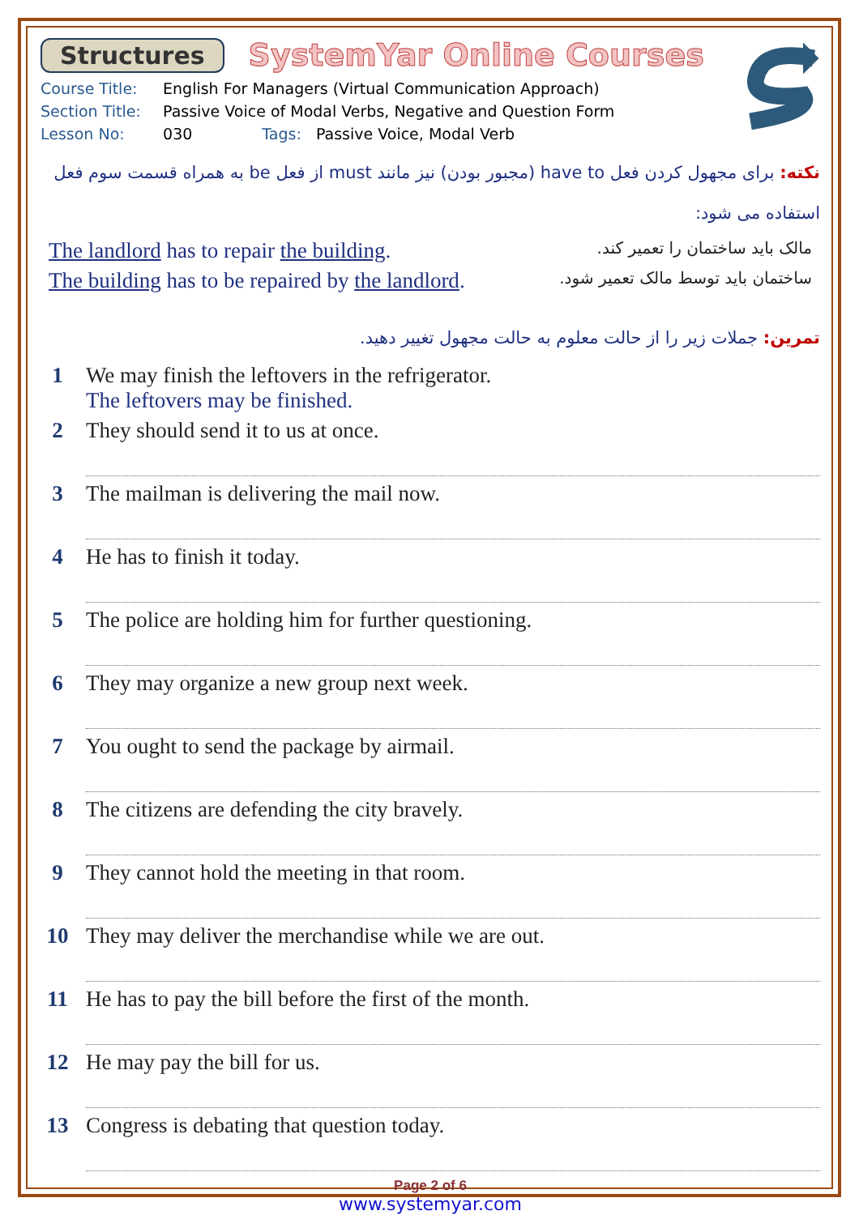Structures SystemYar Online Courses
Course Title: English For Managers (Virtual Communication Approach)
Section Title: Passive Voice of Modal Verbs, Negative and Question Form
Lesson No: 030 Tags: Passive Voice, Modal Verb
نکته: برای مجهول کردن فعل have to (مجبور بودن) نیز مانند must از فعل be به همراه قسمت سوم فعل استفاده می شود:
The landlord has to repair the building. مالک باید ساختمان را تعمیر کند.
The building has to be repaired by the landlord. ساختمان باید توسط مالک تعمیر شود.
تمرین: جملات زیر را از حالت معلوم به حالت مجهول تغییر دهید.
1 We may finish the leftovers in the refrigerator.
The leftovers may be finished.
2 They should send it to us at once.
3 The mailman is delivering the mail now.
4 He has to finish it today.
5 The police are holding him for further questioning.
6 They may organize a new group next week.
7 You ought to send the package by airmail.
8 The citizens are defending the city bravely.
9 They cannot hold the meeting in that room.
10 They may deliver the merchandise while we are out.
11 He has to pay the bill before the first of the month.
12 He may pay the bill for us.
13 Congress is debating that question today.
Page 2 of 6
www.systemyar.com